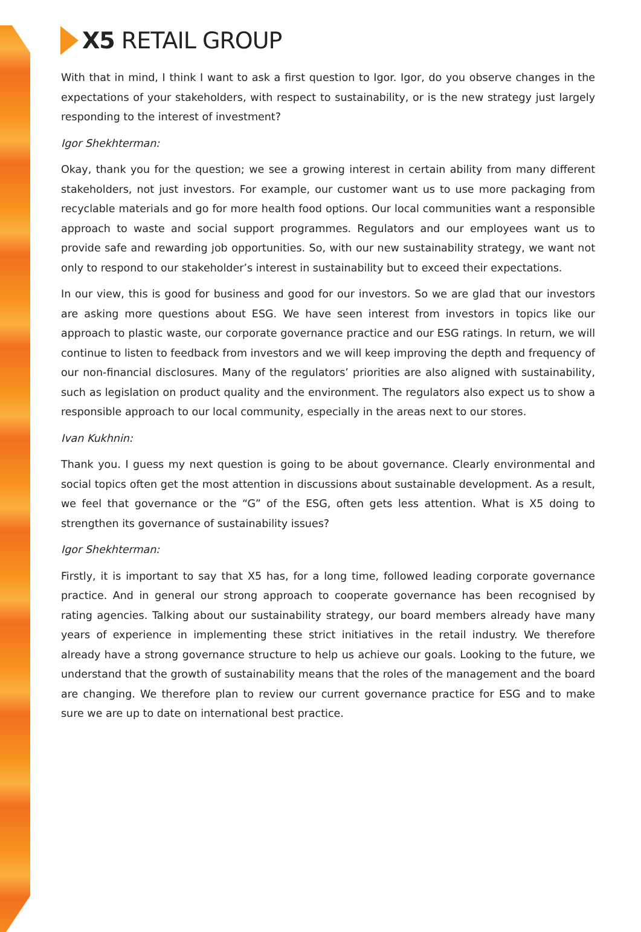X5 RETAIL GROUP
With that in mind, I think I want to ask a first question to Igor. Igor, do you observe changes in the expectations of your stakeholders, with respect to sustainability, or is the new strategy just largely responding to the interest of investment?
Igor Shekhterman:
Okay, thank you for the question; we see a growing interest in certain ability from many different stakeholders, not just investors. For example, our customer want us to use more packaging from recyclable materials and go for more health food options. Our local communities want a responsible approach to waste and social support programmes. Regulators and our employees want us to provide safe and rewarding job opportunities. So, with our new sustainability strategy, we want not only to respond to our stakeholder’s interest in sustainability but to exceed their expectations.
In our view, this is good for business and good for our investors. So we are glad that our investors are asking more questions about ESG. We have seen interest from investors in topics like our approach to plastic waste, our corporate governance practice and our ESG ratings. In return, we will continue to listen to feedback from investors and we will keep improving the depth and frequency of our non-financial disclosures. Many of the regulators’ priorities are also aligned with sustainability, such as legislation on product quality and the environment. The regulators also expect us to show a responsible approach to our local community, especially in the areas next to our stores.
Ivan Kukhnin:
Thank you. I guess my next question is going to be about governance. Clearly environmental and social topics often get the most attention in discussions about sustainable development. As a result, we feel that governance or the “G” of the ESG, often gets less attention. What is X5 doing to strengthen its governance of sustainability issues?
Igor Shekhterman:
Firstly, it is important to say that X5 has, for a long time, followed leading corporate governance practice. And in general our strong approach to cooperate governance has been recognised by rating agencies. Talking about our sustainability strategy, our board members already have many years of experience in implementing these strict initiatives in the retail industry. We therefore already have a strong governance structure to help us achieve our goals. Looking to the future, we understand that the growth of sustainability means that the roles of the management and the board are changing. We therefore plan to review our current governance practice for ESG and to make sure we are up to date on international best practice.